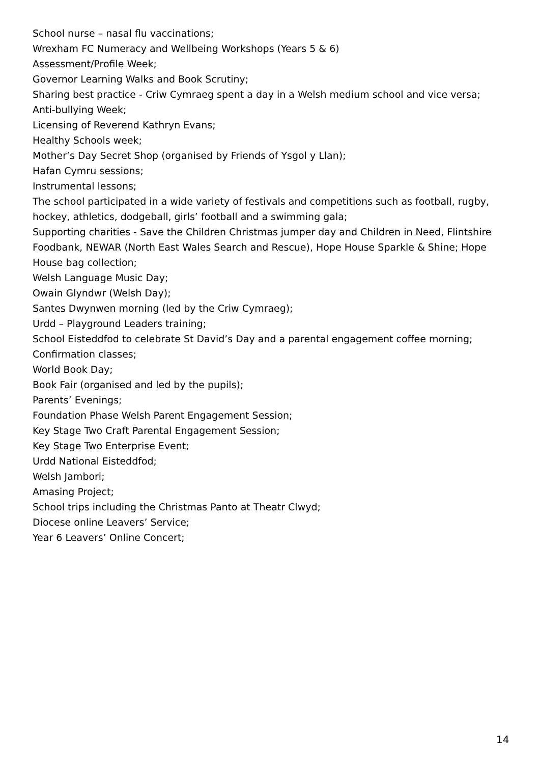School nurse – nasal flu vaccinations;
Wrexham FC Numeracy and Wellbeing Workshops (Years 5 & 6)
Assessment/Profile Week;
Governor Learning Walks and Book Scrutiny;
Sharing best practice - Criw Cymraeg spent a day in a Welsh medium school and vice versa;
Anti-bullying Week;
Licensing of Reverend Kathryn Evans;
Healthy Schools week;
Mother’s Day Secret Shop (organised by Friends of Ysgol y Llan);
Hafan Cymru sessions;
Instrumental lessons;
The school participated in a wide variety of festivals and competitions such as football, rugby, hockey, athletics, dodgeball, girls’ football and a swimming gala;
Supporting charities - Save the Children Christmas jumper day and Children in Need, Flintshire Foodbank, NEWAR (North East Wales Search and Rescue), Hope House Sparkle & Shine; Hope House bag collection;
Welsh Language Music Day;
Owain Glyndwr (Welsh Day);
Santes Dwynwen morning (led by the Criw Cymraeg);
Urdd – Playground Leaders training;
School Eisteddfod to celebrate St David’s Day and a parental engagement coffee morning;
Confirmation classes;
World Book Day;
Book Fair (organised and led by the pupils);
Parents’ Evenings;
Foundation Phase Welsh Parent Engagement Session;
Key Stage Two Craft Parental Engagement Session;
Key Stage Two Enterprise Event;
Urdd National Eisteddfod;
Welsh Jambori;
Amasing Project;
School trips including the Christmas Panto at Theatr Clwyd;
Diocese online Leavers’ Service;
Year 6 Leavers’ Online Concert;
14